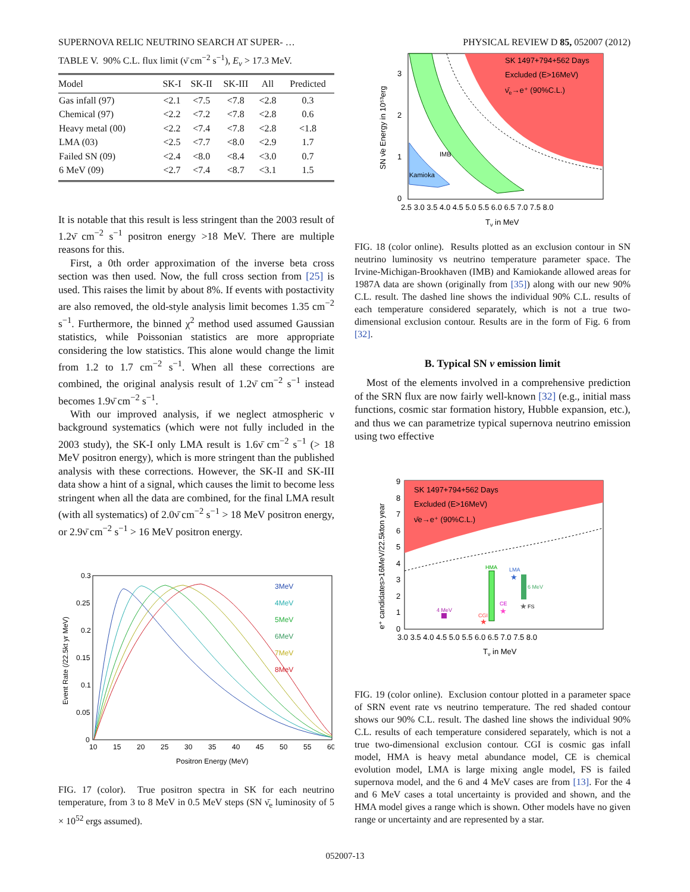SUPERNOVA RELIC NEUTRINO SEARCH AT SUPER- … PHYSICAL REVIEW D 85, 052007 (2012)
TABLE V. 90% C.L. flux limit (ν̄ cm<sup>−2</sup> s<sup>−1</sup>), E<sub>ν</sub> > 17.3 MeV.
| Model | SK-I | SK-II | SK-III | All | Predicted |
| --- | --- | --- | --- | --- | --- |
| Gas infall (97) | <2.1 | <7.5 | <7.8 | <2.8 | 0.3 |
| Chemical (97) | <2.2 | <7.2 | <7.8 | <2.8 | 0.6 |
| Heavy metal (00) | <2.2 | <7.4 | <7.8 | <2.8 | <1.8 |
| LMA (03) | <2.5 | <7.7 | <8.0 | <2.9 | 1.7 |
| Failed SN (09) | <2.4 | <8.0 | <8.4 | <3.0 | 0.7 |
| 6 MeV (09) | <2.7 | <7.4 | <8.7 | <3.1 | 1.5 |
It is notable that this result is less stringent than the 2003 result of 1.2ν̄ cm<sup>−2</sup> s<sup>−1</sup> positron energy >18 MeV. There are multiple reasons for this.
First, a 0th order approximation of the inverse beta cross section was then used. Now, the full cross section from [25] is used. This raises the limit by about 8%. If events with postactivity are also removed, the old-style analysis limit becomes 1.35 cm<sup>−2</sup> s<sup>−1</sup>. Furthermore, the binned χ<sup>2</sup> method used assumed Gaussian statistics, while Poissonian statistics are more appropriate considering the low statistics. This alone would change the limit from 1.2 to 1.7 cm<sup>−2</sup> s<sup>−1</sup>. When all these corrections are combined, the original analysis result of 1.2ν̄ cm<sup>−2</sup> s<sup>−1</sup> instead becomes 1.9ν̄ cm<sup>−2</sup> s<sup>−1</sup>.
With our improved analysis, if we neglect atmospheric ν background systematics (which were not fully included in the 2003 study), the SK-I only LMA result is 1.6ν̄ cm<sup>−2</sup> s<sup>−1</sup> (> 18 MeV positron energy), which is more stringent than the published analysis with these corrections. However, the SK-II and SK-III data show a hint of a signal, which causes the limit to become less stringent when all the data are combined, for the final LMA result (with all systematics) of 2.0ν̄ cm<sup>−2</sup> s<sup>−1</sup> > 18 MeV positron energy, or 2.9ν̄ cm<sup>−2</sup> s<sup>−1</sup> > 16 MeV positron energy.
3MeV
4MeV
5MeV
6MeV
7MeV
8MeV
0.3
0.25
0.2
0.15
0.1
0.05
0
10
15
20
25
30
35
40
45
50
55
60
Positron Energy (MeV)
Event Rate (/22.5kt yr MeV)
FIG. 17 (color). True positron spectra in SK for each neutrino temperature, from 3 to 8 MeV in 0.5 MeV steps (SN ν̄<sub>e</sub> luminosity of 5 × 10<sup>52</sup> ergs assumed).
SK 1497+794+562 Days
Excluded (E>16MeV)
ν̄e→e⁺ (90%C.L.)
IMB
Kamioka
3
2
1
0
2.5 3.0 3.5 4.0 4.5 5.0 5.5 6.0 6.5 7.0 7.5 8.0
Tν in MeV
SN ν̄e Energy in 10⁵³erg
FIG. 18 (color online). Results plotted as an exclusion contour in SN neutrino luminosity vs neutrino temperature parameter space. The Irvine-Michigan-Brookhaven (IMB) and Kamiokande allowed areas for 1987A data are shown (originally from [35]) along with our new 90% C.L. result. The dashed line shows the individual 90% C.L. results of each temperature considered separately, which is not a true two-dimensional exclusion contour. Results are in the form of Fig. 6 from [32].
B. Typical SN ν emission limit
Most of the elements involved in a comprehensive prediction of the SRN flux are now fairly well-known [32] (e.g., initial mass functions, cosmic star formation history, Hubble expansion, etc.), and thus we can parametrize typical supernova neutrino emission using two effective
SK 1497+794+562 Days
Excluded (E>16MeV)
ν̄e→e⁺ (90%C.L.)
HMA
6 MeV
4 MeV
★
LMA
★
CE
★
FS
★
CGI
9
8
7
6
5
4
3
2
1
0
3.0 3.5 4.0 4.5 5.0 5.5 6.0 6.5 7.0 7.5 8.0
Tν in MeV
e⁺ candidates>16MeV/22.5kton year
FIG. 19 (color online). Exclusion contour plotted in a parameter space of SRN event rate vs neutrino temperature. The red shaded contour shows our 90% C.L. result. The dashed line shows the individual 90% C.L. results of each temperature considered separately, which is not a true two-dimensional exclusion contour. CGI is cosmic gas infall model, HMA is heavy metal abundance model, CE is chemical evolution model, LMA is large mixing angle model, FS is failed supernova model, and the 6 and 4 MeV cases are from [13]. For the 4 and 6 MeV cases a total uncertainty is provided and shown, and the HMA model gives a range which is shown. Other models have no given range or uncertainty and are represented by a star.
052007-13